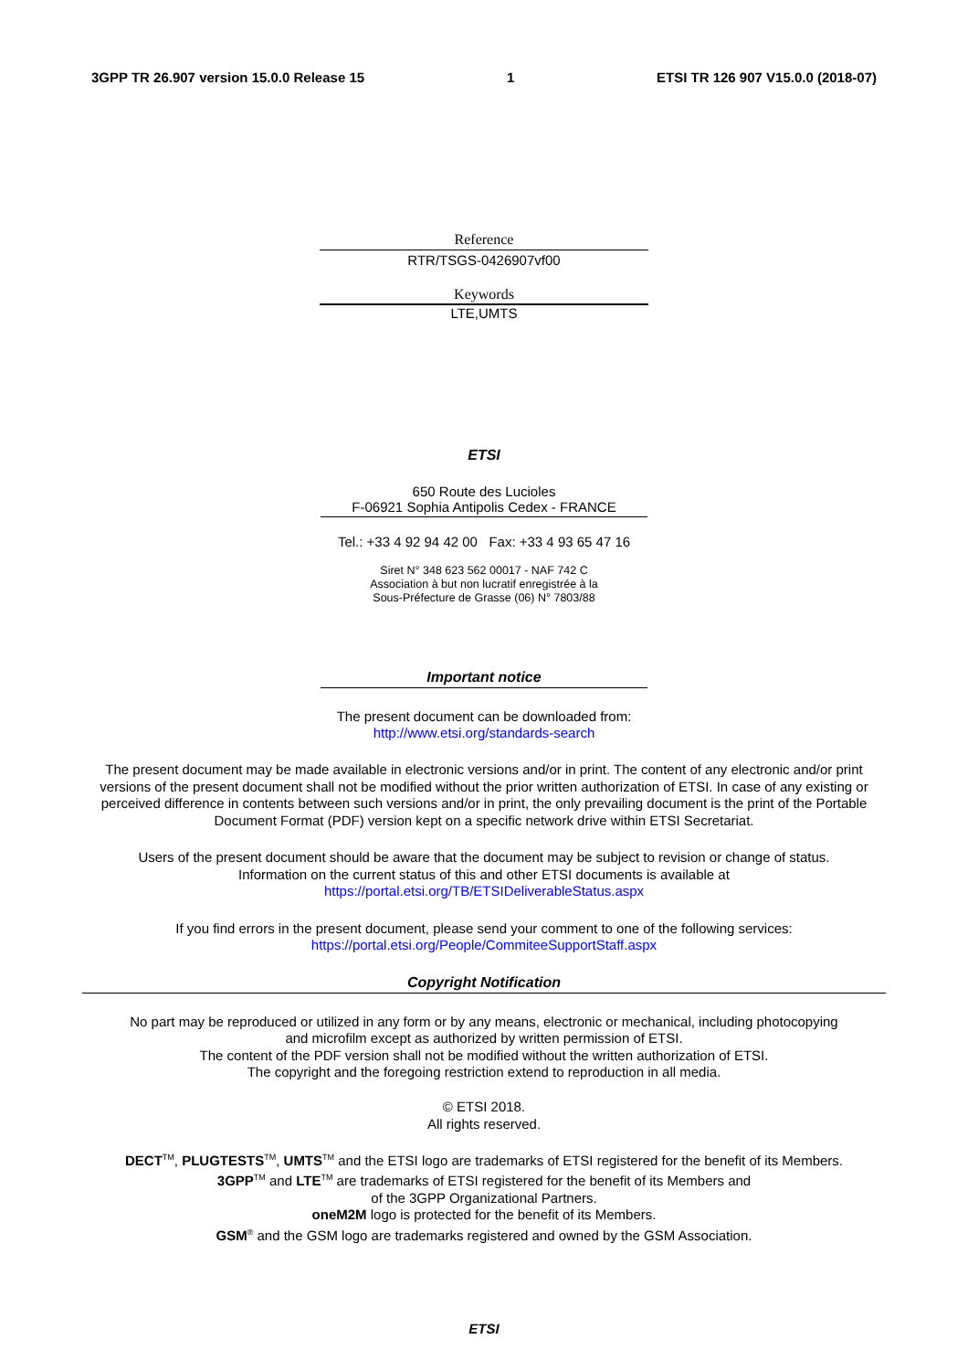3GPP TR 26.907 version 15.0.0 Release 15 1 ETSI TR 126 907 V15.0.0 (2018-07)
Reference
RTR/TSGS-0426907vf00
Keywords
LTE,UMTS
ETSI
650 Route des Lucioles
F-06921 Sophia Antipolis Cedex - FRANCE
Tel.: +33 4 92 94 42 00 Fax: +33 4 93 65 47 16
Siret N° 348 623 562 00017 - NAF 742 C
Association à but non lucratif enregistrée à la
Sous-Préfecture de Grasse (06) N° 7803/88
Important notice
The present document can be downloaded from:
http://www.etsi.org/standards-search
The present document may be made available in electronic versions and/or in print. The content of any electronic and/or print versions of the present document shall not be modified without the prior written authorization of ETSI. In case of any existing or perceived difference in contents between such versions and/or in print, the only prevailing document is the print of the Portable Document Format (PDF) version kept on a specific network drive within ETSI Secretariat.
Users of the present document should be aware that the document may be subject to revision or change of status.
Information on the current status of this and other ETSI documents is available at
https://portal.etsi.org/TB/ETSIDeliverableStatus.aspx
If you find errors in the present document, please send your comment to one of the following services:
https://portal.etsi.org/People/CommiteeSupportStaff.aspx
Copyright Notification
No part may be reproduced or utilized in any form or by any means, electronic or mechanical, including photocopying
and microfilm except as authorized by written permission of ETSI.
The content of the PDF version shall not be modified without the written authorization of ETSI.
The copyright and the foregoing restriction extend to reproduction in all media.
© ETSI 2018.
All rights reserved.
DECT<sup>TM</sup>, PLUGTESTS<sup>TM</sup>, UMTS<sup>TM</sup> and the ETSI logo are trademarks of ETSI registered for the benefit of its Members.
3GPP<sup>TM</sup> and LTE<sup>TM</sup> are trademarks of ETSI registered for the benefit of its Members and
of the 3GPP Organizational Partners.
oneM2M logo is protected for the benefit of its Members.
GSM<sup>®</sup> and the GSM logo are trademarks registered and owned by the GSM Association.
ETSI